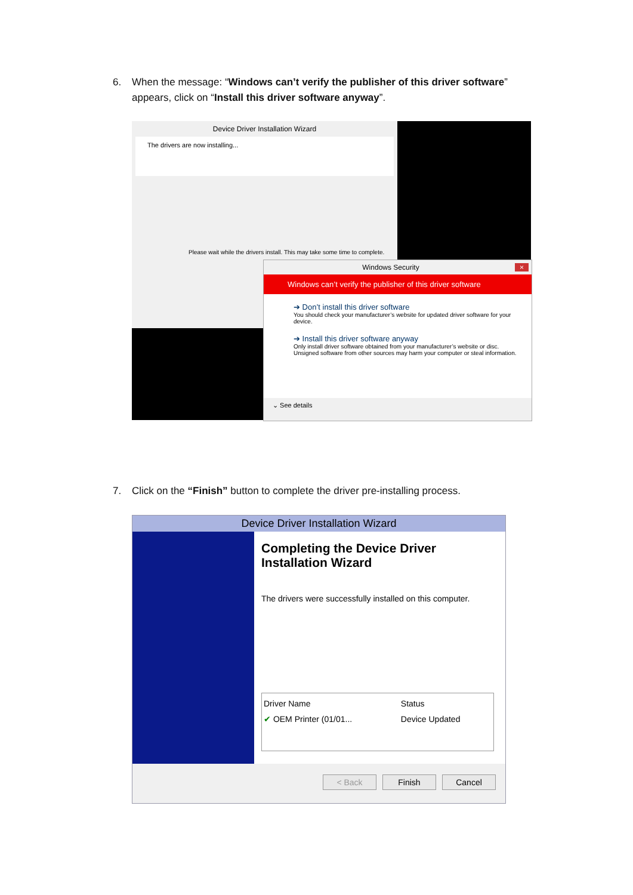6. When the message: “Windows can’t verify the publisher of this driver software”
appears, click on “Install this driver software anyway”.
Device Driver Installation Wizard
The drivers are now installing...
Please wait while the drivers install. This may take some time to complete.
Windows Security ×
Windows can’t verify the publisher of this driver software
➔ Don’t install this driver software
You should check your manufacturer’s website for updated driver software for your device.
➔ Install this driver software anyway
Only install driver software obtained from your manufacturer’s website or disc. Unsigned software from other sources may harm your computer or steal information.
⌄ See details
7. Click on the “Finish” button to complete the driver pre-installing process.
Device Driver Installation Wizard
Completing the Device Driver Installation Wizard
The drivers were successfully installed on this computer.
| Driver Name | Status |
| --- | --- |
| ✔ OEM Printer (01/01... | Device Updated |
< Back Finish Cancel